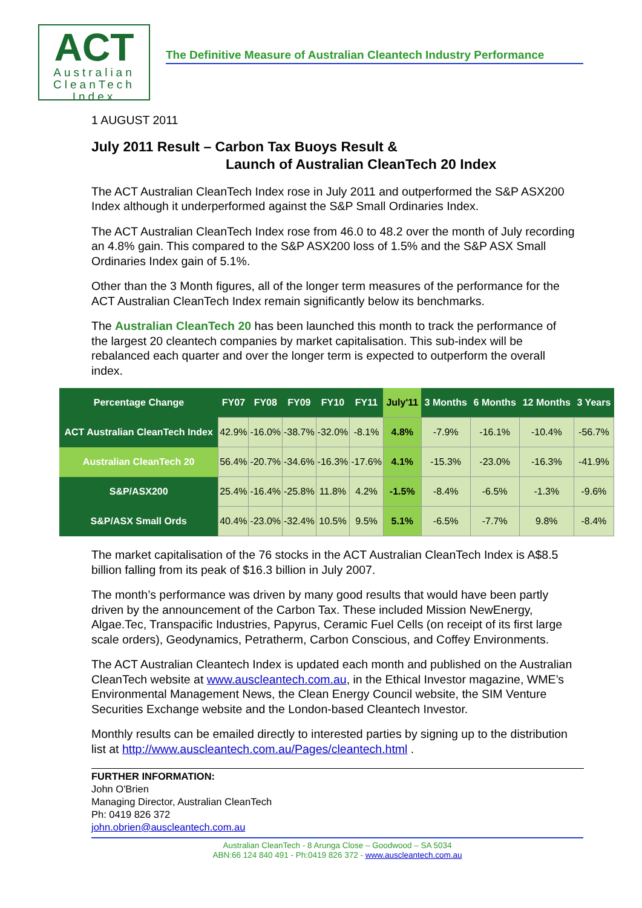ACT
Australian
CleanTech
Index
The Definitive Measure of Australian Cleantech Industry Performance
1 AUGUST 2011
July 2011 Result – Carbon Tax Buoys Result &
Launch of Australian CleanTech 20 Index
The ACT Australian CleanTech Index rose in July 2011 and outperformed the S&P ASX200 Index although it underperformed against the S&P Small Ordinaries Index.
The ACT Australian CleanTech Index rose from 46.0 to 48.2 over the month of July recording an 4.8% gain. This compared to the S&P ASX200 loss of 1.5% and the S&P ASX Small Ordinaries Index gain of 5.1%.
Other than the 3 Month figures, all of the longer term measures of the performance for the ACT Australian CleanTech Index remain significantly below its benchmarks.
The Australian CleanTech 20 has been launched this month to track the performance of the largest 20 cleantech companies by market capitalisation. This sub-index will be rebalanced each quarter and over the longer term is expected to outperform the overall index.
| Percentage Change | FY07 | FY08 | FY09 | FY10 | FY11 | July'11 | 3 Months | 6 Months | 12 Months | 3 Years |
| --- | --- | --- | --- | --- | --- | --- | --- | --- | --- | --- |
| ACT Australian CleanTech Index | 42.9% | -16.0% | -38.7% | -32.0% | -8.1% | 4.8% | -7.9% | -16.1% | -10.4% | -56.7% |
| Australian CleanTech 20 | 56.4% | -20.7% | -34.6% | -16.3% | -17.6% | 4.1% | -15.3% | -23.0% | -16.3% | -41.9% |
| S&P/ASX200 | 25.4% | -16.4% | -25.8% | 11.8% | 4.2% | -1.5% | -8.4% | -6.5% | -1.3% | -9.6% |
| S&P/ASX Small Ords | 40.4% | -23.0% | -32.4% | 10.5% | 9.5% | 5.1% | -6.5% | -7.7% | 9.8% | -8.4% |
The market capitalisation of the 76 stocks in the ACT Australian CleanTech Index is A$8.5 billion falling from its peak of $16.3 billion in July 2007.
The month’s performance was driven by many good results that would have been partly driven by the announcement of the Carbon Tax. These included Mission NewEnergy, Algae.Tec, Transpacific Industries, Papyrus, Ceramic Fuel Cells (on receipt of its first large scale orders), Geodynamics, Petratherm, Carbon Conscious, and Coffey Environments.
The ACT Australian Cleantech Index is updated each month and published on the Australian CleanTech website at www.auscleantech.com.au, in the Ethical Investor magazine, WME’s Environmental Management News, the Clean Energy Council website, the SIM Venture Securities Exchange website and the London-based Cleantech Investor.
Monthly results can be emailed directly to interested parties by signing up to the distribution list at http://www.auscleantech.com.au/Pages/cleantech.html .
FURTHER INFORMATION:
John O'Brien
Managing Director, Australian CleanTech
Ph: 0419 826 372
john.obrien@auscleantech.com.au
Australian CleanTech - 8 Arunga Close – Goodwood – SA 5034
ABN:66 124 840 491 - Ph:0419 826 372 - www.auscleantech.com.au